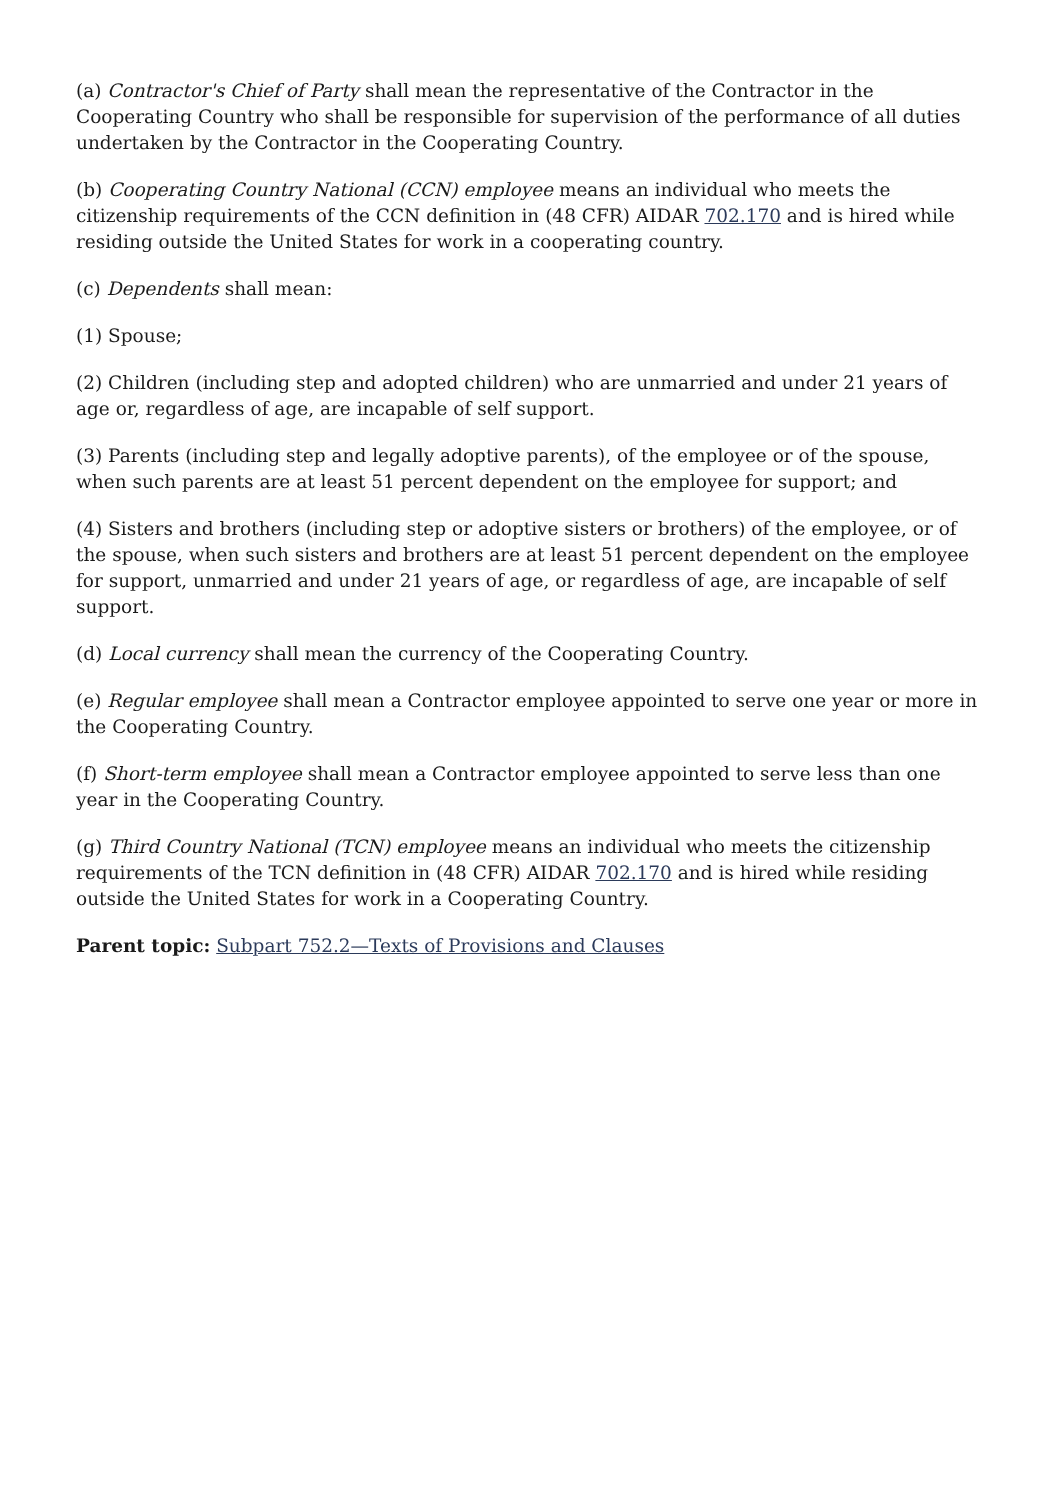(a) Contractor's Chief of Party shall mean the representative of the Contractor in the Cooperating Country who shall be responsible for supervision of the performance of all duties undertaken by the Contractor in the Cooperating Country.
(b) Cooperating Country National (CCN) employee means an individual who meets the citizenship requirements of the CCN definition in (48 CFR) AIDAR 702.170 and is hired while residing outside the United States for work in a cooperating country.
(c) Dependents shall mean:
(1) Spouse;
(2) Children (including step and adopted children) who are unmarried and under 21 years of age or, regardless of age, are incapable of self support.
(3) Parents (including step and legally adoptive parents), of the employee or of the spouse, when such parents are at least 51 percent dependent on the employee for support; and
(4) Sisters and brothers (including step or adoptive sisters or brothers) of the employee, or of the spouse, when such sisters and brothers are at least 51 percent dependent on the employee for support, unmarried and under 21 years of age, or regardless of age, are incapable of self support.
(d) Local currency shall mean the currency of the Cooperating Country.
(e) Regular employee shall mean a Contractor employee appointed to serve one year or more in the Cooperating Country.
(f) Short-term employee shall mean a Contractor employee appointed to serve less than one year in the Cooperating Country.
(g) Third Country National (TCN) employee means an individual who meets the citizenship requirements of the TCN definition in (48 CFR) AIDAR 702.170 and is hired while residing outside the United States for work in a Cooperating Country.
Parent topic: Subpart 752.2—Texts of Provisions and Clauses